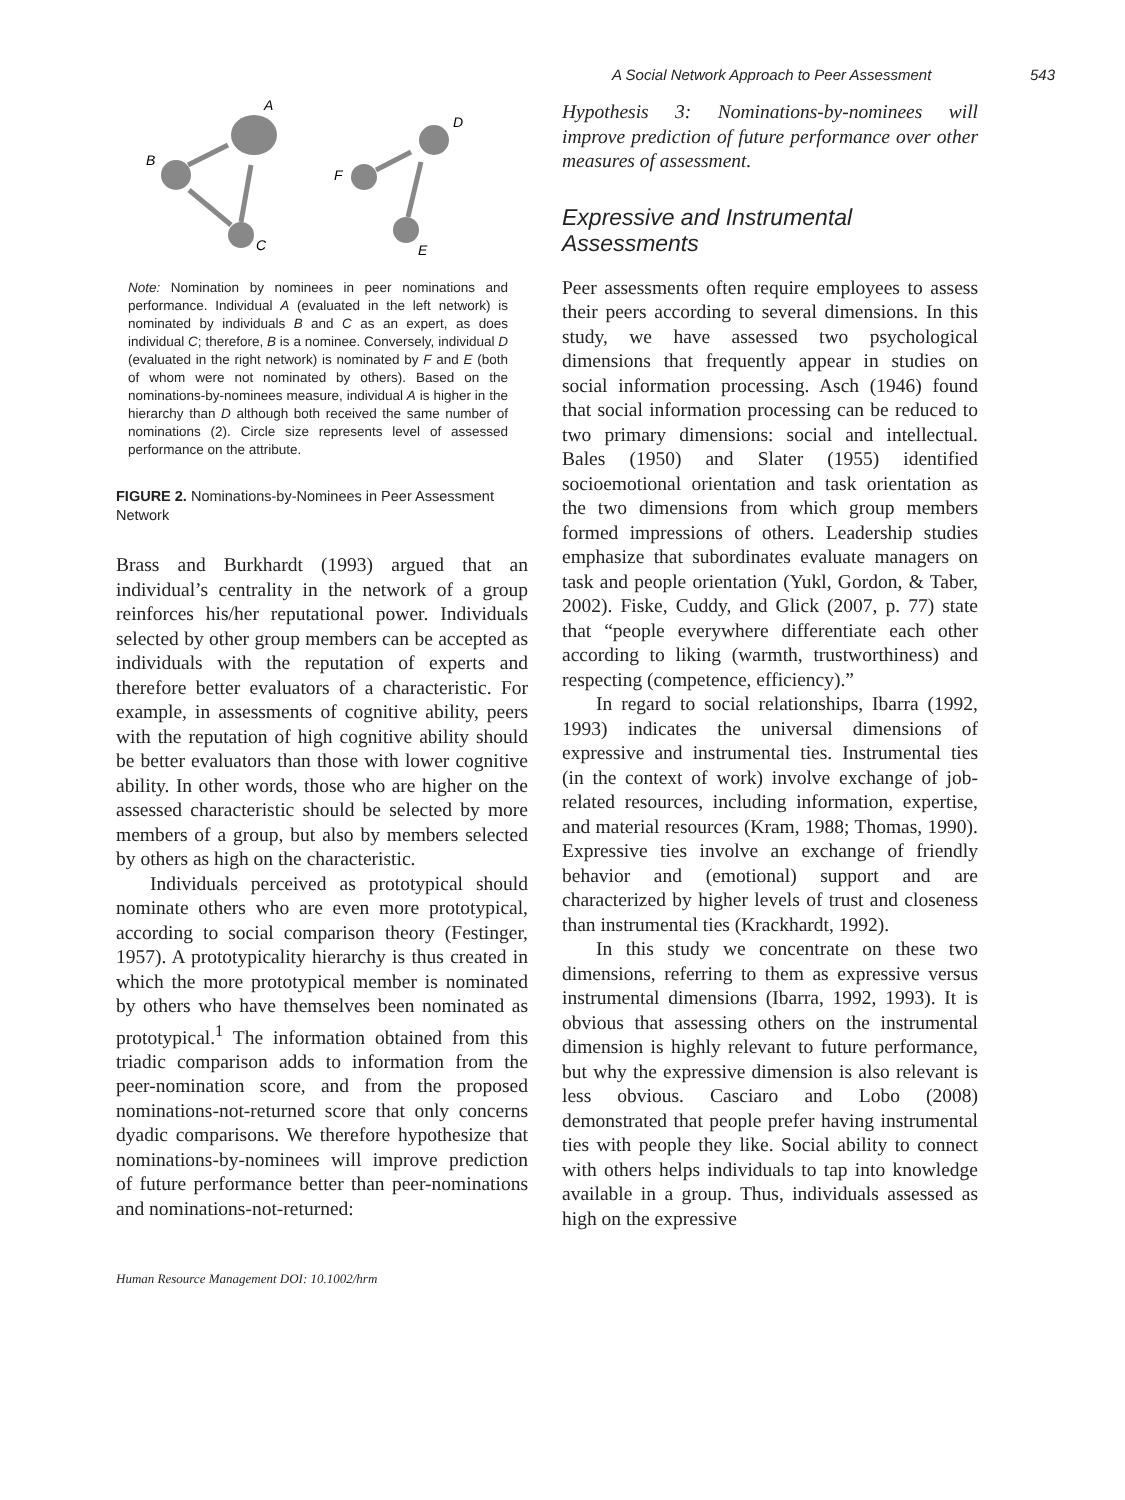A Social Network Approach to Peer Assessment 543
A
B
C
D
F
E
Note: Nomination by nominees in peer nominations and performance. Individual A (evaluated in the left network) is nominated by individuals B and C as an expert, as does individual C; therefore, B is a nominee. Conversely, individual D (evaluated in the right network) is nominated by F and E (both of whom were not nominated by others). Based on the nominations-by-nominees measure, individual A is higher in the hierarchy than D although both received the same number of nominations (2). Circle size represents level of assessed performance on the attribute.
FIGURE 2. Nominations-by-Nominees in Peer Assessment Network
Brass and Burkhardt (1993) argued that an individual’s centrality in the network of a group reinforces his/her reputational power. Individuals selected by other group members can be accepted as individuals with the reputation of experts and therefore better evaluators of a characteristic. For example, in assessments of cognitive ability, peers with the reputation of high cognitive ability should be better evaluators than those with lower cognitive ability. In other words, those who are higher on the assessed characteristic should be selected by more members of a group, but also by members selected by others as high on the characteristic.
Individuals perceived as prototypical should nominate others who are even more prototypical, according to social comparison theory (Festinger, 1957). A prototypicality hierarchy is thus created in which the more prototypical member is nominated by others who have themselves been nominated as prototypical.<sup>1</sup> The information obtained from this triadic comparison adds to information from the peer-nomination score, and from the proposed nominations-not-returned score that only concerns dyadic comparisons. We therefore hypothesize that nominations-by-nominees will improve prediction of future performance better than peer-nominations and nominations-not-returned:
Hypothesis 3: Nominations-by-nominees will improve prediction of future performance over other measures of assessment.
Expressive and Instrumental Assessments
Peer assessments often require employees to assess their peers according to several dimensions. In this study, we have assessed two psychological dimensions that frequently appear in studies on social information processing. Asch (1946) found that social information processing can be reduced to two primary dimensions: social and intellectual. Bales (1950) and Slater (1955) identified socioemotional orientation and task orientation as the two dimensions from which group members formed impressions of others. Leadership studies emphasize that subordinates evaluate managers on task and people orientation (Yukl, Gordon, & Taber, 2002). Fiske, Cuddy, and Glick (2007, p. 77) state that “people everywhere differentiate each other according to liking (warmth, trustworthiness) and respecting (competence, efficiency).”
In regard to social relationships, Ibarra (1992, 1993) indicates the universal dimensions of expressive and instrumental ties. Instrumental ties (in the context of work) involve exchange of job-related resources, including information, expertise, and material resources (Kram, 1988; Thomas, 1990). Expressive ties involve an exchange of friendly behavior and (emotional) support and are characterized by higher levels of trust and closeness than instrumental ties (Krackhardt, 1992).
In this study we concentrate on these two dimensions, referring to them as expressive versus instrumental dimensions (Ibarra, 1992, 1993). It is obvious that assessing others on the instrumental dimension is highly relevant to future performance, but why the expressive dimension is also relevant is less obvious. Casciaro and Lobo (2008) demonstrated that people prefer having instrumental ties with people they like. Social ability to connect with others helps individuals to tap into knowledge available in a group. Thus, individuals assessed as high on the expressive
Human Resource Management DOI: 10.1002/hrm